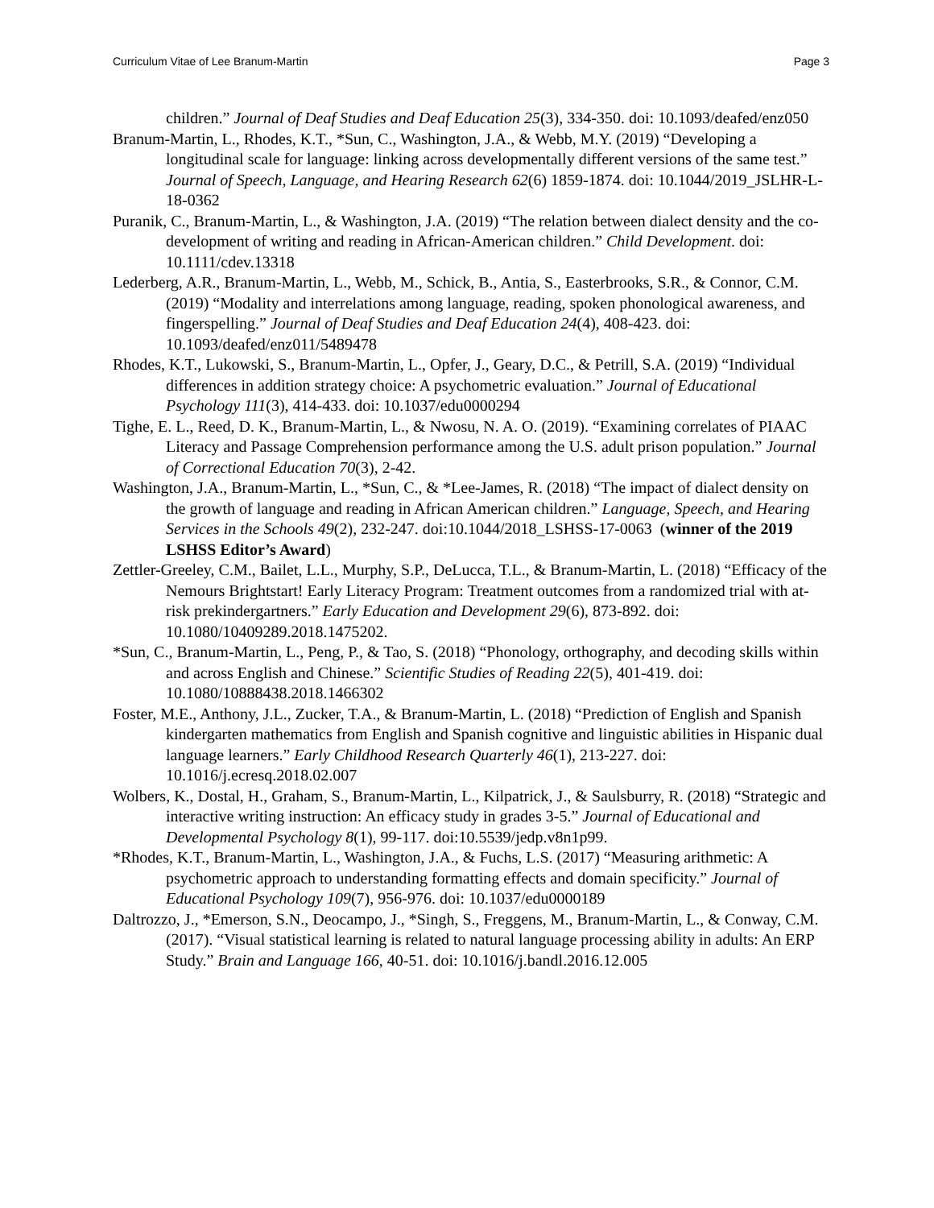Curriculum Vitae of Lee Branum-Martin Page 3
children.” Journal of Deaf Studies and Deaf Education 25(3), 334-350. doi: 10.1093/deafed/enz050
Branum-Martin, L., Rhodes, K.T., *Sun, C., Washington, J.A., & Webb, M.Y. (2019) “Developing a longitudinal scale for language: linking across developmentally different versions of the same test.” Journal of Speech, Language, and Hearing Research 62(6) 1859-1874. doi: 10.1044/2019_JSLHR-L-18-0362
Puranik, C., Branum-Martin, L., & Washington, J.A. (2019) “The relation between dialect density and the co-development of writing and reading in African-American children.” Child Development. doi: 10.1111/cdev.13318
Lederberg, A.R., Branum-Martin, L., Webb, M., Schick, B., Antia, S., Easterbrooks, S.R., & Connor, C.M. (2019) “Modality and interrelations among language, reading, spoken phonological awareness, and fingerspelling.” Journal of Deaf Studies and Deaf Education 24(4), 408-423. doi: 10.1093/deafed/enz011/5489478
Rhodes, K.T., Lukowski, S., Branum-Martin, L., Opfer, J., Geary, D.C., & Petrill, S.A. (2019) “Individual differences in addition strategy choice: A psychometric evaluation.” Journal of Educational Psychology 111(3), 414-433. doi: 10.1037/edu0000294
Tighe, E. L., Reed, D. K., Branum-Martin, L., & Nwosu, N. A. O. (2019). “Examining correlates of PIAAC Literacy and Passage Comprehension performance among the U.S. adult prison population.” Journal of Correctional Education 70(3), 2-42.
Washington, J.A., Branum-Martin, L., *Sun, C., & *Lee-James, R. (2018) “The impact of dialect density on the growth of language and reading in African American children.” Language, Speech, and Hearing Services in the Schools 49(2), 232-247. doi:10.1044/2018_LSHSS-17-0063 (winner of the 2019 LSHSS Editor’s Award)
Zettler-Greeley, C.M., Bailet, L.L., Murphy, S.P., DeLucca, T.L., & Branum-Martin, L. (2018) “Efficacy of the Nemours Brightstart! Early Literacy Program: Treatment outcomes from a randomized trial with at-risk prekindergartners.” Early Education and Development 29(6), 873-892. doi: 10.1080/10409289.2018.1475202.
*Sun, C., Branum-Martin, L., Peng, P., & Tao, S. (2018) “Phonology, orthography, and decoding skills within and across English and Chinese.” Scientific Studies of Reading 22(5), 401-419. doi: 10.1080/10888438.2018.1466302
Foster, M.E., Anthony, J.L., Zucker, T.A., & Branum-Martin, L. (2018) “Prediction of English and Spanish kindergarten mathematics from English and Spanish cognitive and linguistic abilities in Hispanic dual language learners.” Early Childhood Research Quarterly 46(1), 213-227. doi: 10.1016/j.ecresq.2018.02.007
Wolbers, K., Dostal, H., Graham, S., Branum-Martin, L., Kilpatrick, J., & Saulsburry, R. (2018) “Strategic and interactive writing instruction: An efficacy study in grades 3-5.” Journal of Educational and Developmental Psychology 8(1), 99-117. doi:10.5539/jedp.v8n1p99.
*Rhodes, K.T., Branum-Martin, L., Washington, J.A., & Fuchs, L.S. (2017) “Measuring arithmetic: A psychometric approach to understanding formatting effects and domain specificity.” Journal of Educational Psychology 109(7), 956-976. doi: 10.1037/edu0000189
Daltrozzo, J., *Emerson, S.N., Deocampo, J., *Singh, S., Freggens, M., Branum-Martin, L., & Conway, C.M. (2017). “Visual statistical learning is related to natural language processing ability in adults: An ERP Study.” Brain and Language 166, 40-51. doi: 10.1016/j.bandl.2016.12.005